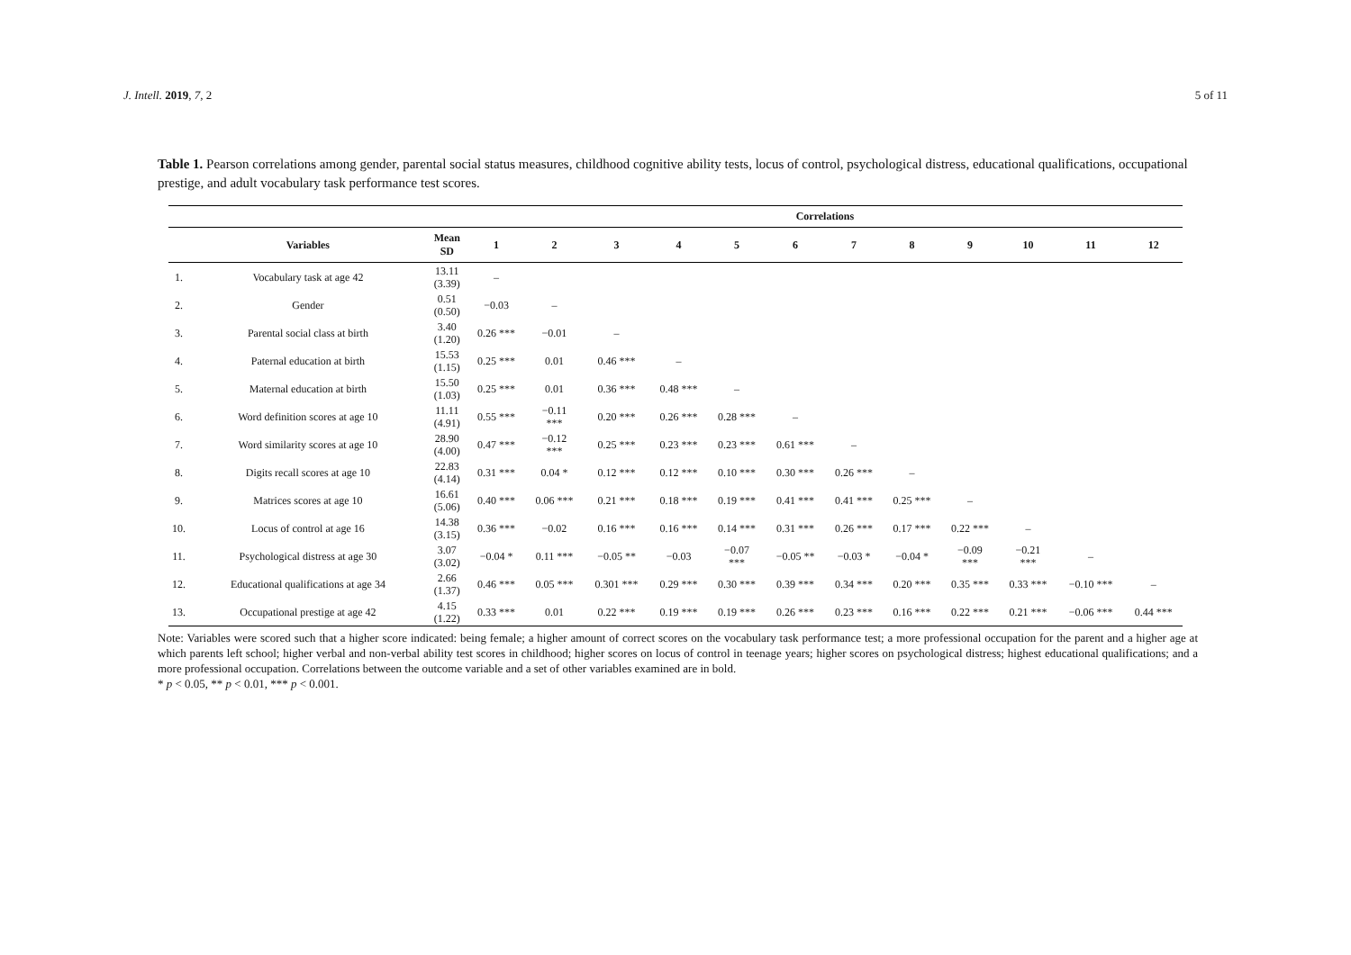J. Intell. 2019, 7, 2 5 of 11
Table 1. Pearson correlations among gender, parental social status measures, childhood cognitive ability tests, locus of control, psychological distress, educational qualifications, occupational prestige, and adult vocabulary task performance test scores.
| | | | Correlations | | | | | | | | | | | |
| --- | --- | --- | --- | --- | --- | --- | --- | --- | --- | --- | --- | --- | --- | --- |
| | Variables | Mean SD | 1 | 2 | 3 | 4 | 5 | 6 | 7 | 8 | 9 | 10 | 11 | 12 |
| 1. | Vocabulary task at age 42 | 13.11 (3.39) | – | | | | | | | | | | | |
| 2. | Gender | 0.51 (0.50) | −0.03 | – | | | | | | | | | | |
| 3. | Parental social class at birth | 3.40 (1.20) | 0.26 *** | −0.01 | – | | | | | | | | | |
| 4. | Paternal education at birth | 15.53 (1.15) | 0.25 *** | 0.01 | 0.46 *** | – | | | | | | | | |
| 5. | Maternal education at birth | 15.50 (1.03) | 0.25 *** | 0.01 | 0.36 *** | 0.48 *** | – | | | | | | | |
| 6. | Word definition scores at age 10 | 11.11 (4.91) | 0.55 *** | −0.11 *** | 0.20 *** | 0.26 *** | 0.28 *** | – | | | | | | |
| 7. | Word similarity scores at age 10 | 28.90 (4.00) | 0.47 *** | −0.12 *** | 0.25 *** | 0.23 *** | 0.23 *** | 0.61 *** | – | | | | | |
| 8. | Digits recall scores at age 10 | 22.83 (4.14) | 0.31 *** | 0.04 * | 0.12 *** | 0.12 *** | 0.10 *** | 0.30 *** | 0.26 *** | – | | | | |
| 9. | Matrices scores at age 10 | 16.61 (5.06) | 0.40 *** | 0.06 *** | 0.21 *** | 0.18 *** | 0.19 *** | 0.41 *** | 0.41 *** | 0.25 *** | – | | | |
| 10. | Locus of control at age 16 | 14.38 (3.15) | 0.36 *** | −0.02 | 0.16 *** | 0.16 *** | 0.14 *** | 0.31 *** | 0.26 *** | 0.17 *** | 0.22 *** | – | | |
| 11. | Psychological distress at age 30 | 3.07 (3.02) | −0.04 * | 0.11 *** | −0.05 ** | −0.03 | −0.07 *** | −0.05 ** | −0.03 * | −0.04 * | −0.09 *** | −0.21 *** | – | |
| 12. | Educational qualifications at age 34 | 2.66 (1.37) | 0.46 *** | 0.05 *** | 0.301 *** | 0.29 *** | 0.30 *** | 0.39 *** | 0.34 *** | 0.20 *** | 0.35 *** | 0.33 *** | −0.10 *** | – |
| 13. | Occupational prestige at age 42 | 4.15 (1.22) | 0.33 *** | 0.01 | 0.22 *** | 0.19 *** | 0.19 *** | 0.26 *** | 0.23 *** | 0.16 *** | 0.22 *** | 0.21 *** | −0.06 *** | 0.44 *** |
Note: Variables were scored such that a higher score indicated: being female; a higher amount of correct scores on the vocabulary task performance test; a more professional occupation for the parent and a higher age at which parents left school; higher verbal and non-verbal ability test scores in childhood; higher scores on locus of control in teenage years; higher scores on psychological distress; highest educational qualifications; and a more professional occupation. Correlations between the outcome variable and a set of other variables examined are in bold.
* p < 0.05, ** p < 0.01, *** p < 0.001.